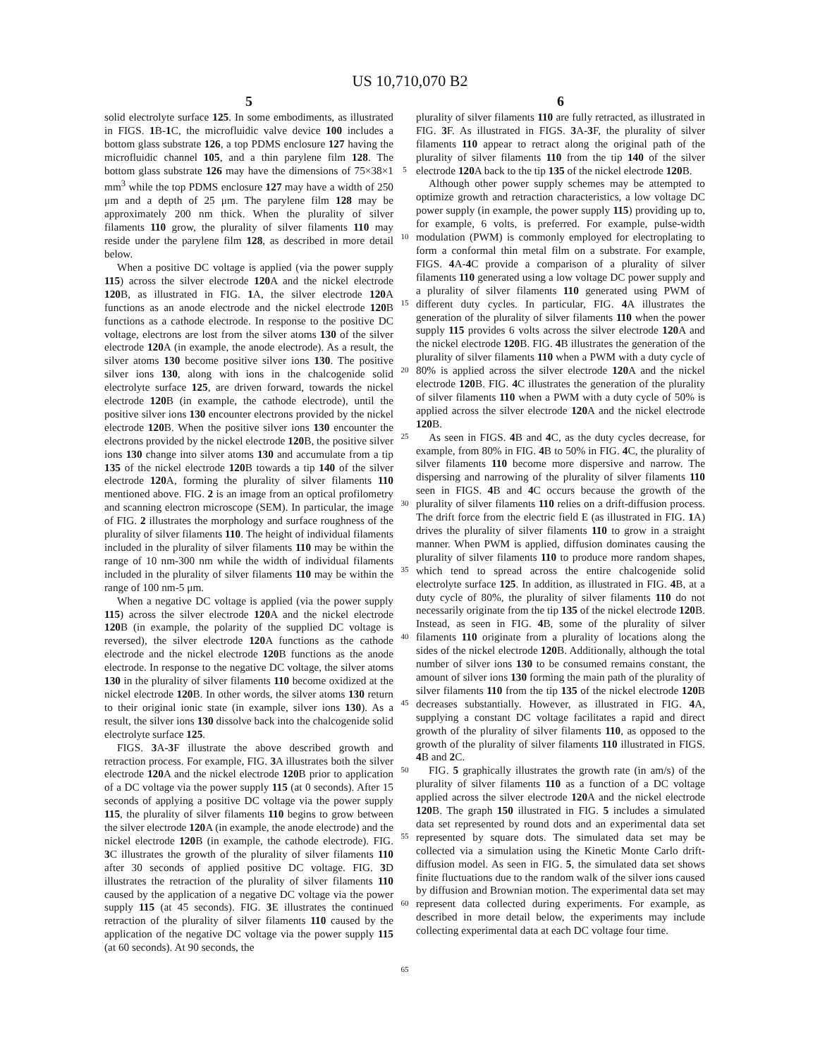US 10,710,070 B2
5
solid electrolyte surface 125. In some embodiments, as illustrated in FIGS. 1 B-1 C, the microfluidic valve device 100 includes a bottom glass substrate 126, a top PDMS enclosure 127 having the microfluidic channel 105, and a thin parylene film 128. The bottom glass substrate 126 may have the dimensions of 75×38×1 mm<sup>3</sup> while the top PDMS enclosure 127 may have a width of 250 μm and a depth of 25 μm. The parylene film 128 may be approximately 200 nm thick. When the plurality of silver filaments 110 grow, the plurality of silver filaments 110 may reside under the parylene film 128, as described in more detail below.
When a positive DC voltage is applied (via the power supply 115) across the silver electrode 120 A and the nickel electrode 120 B, as illustrated in FIG. 1 A, the silver electrode 120 A functions as an anode electrode and the nickel electrode 120 B functions as a cathode electrode. In response to the positive DC voltage, electrons are lost from the silver atoms 130 of the silver electrode 120 A (in example, the anode electrode). As a result, the silver atoms 130 become positive silver ions 130. The positive silver ions 130, along with ions in the chalcogenide solid electrolyte surface 125, are driven forward, towards the nickel electrode 120 B (in example, the cathode electrode), until the positive silver ions 130 encounter electrons provided by the nickel electrode 120 B. When the positive silver ions 130 encounter the electrons provided by the nickel electrode 120 B, the positive silver ions 130 change into silver atoms 130 and accumulate from a tip 135 of the nickel electrode 120 B towards a tip 140 of the silver electrode 120 A, forming the plurality of silver filaments 110 mentioned above. FIG. 2 is an image from an optical profilometry and scanning electron microscope (SEM). In particular, the image of FIG. 2 illustrates the morphology and surface roughness of the plurality of silver filaments 110. The height of individual filaments included in the plurality of silver filaments 110 may be within the range of 10 nm-300 nm while the width of individual filaments included in the plurality of silver filaments 110 may be within the range of 100 nm-5 μm.
When a negative DC voltage is applied (via the power supply 115) across the silver electrode 120 A and the nickel electrode 120 B (in example, the polarity of the supplied DC voltage is reversed), the silver electrode 120 A functions as the cathode electrode and the nickel electrode 120 B functions as the anode electrode. In response to the negative DC voltage, the silver atoms 130 in the plurality of silver filaments 110 become oxidized at the nickel electrode 120 B. In other words, the silver atoms 130 return to their original ionic state (in example, silver ions 130). As a result, the silver ions 130 dissolve back into the chalcogenide solid electrolyte surface 125.
FIGS. 3 A-3 F illustrate the above described growth and retraction process. For example, FIG. 3 A illustrates both the silver electrode 120 A and the nickel electrode 120 B prior to application of a DC voltage via the power supply 115 (at 0 seconds). After 15 seconds of applying a positive DC voltage via the power supply 115, the plurality of silver filaments 110 begins to grow between the silver electrode 120 A (in example, the anode electrode) and the nickel electrode 120 B (in example, the cathode electrode). FIG. 3 C illustrates the growth of the plurality of silver filaments 110 after 30 seconds of applied positive DC voltage. FIG. 3 D illustrates the retraction of the plurality of silver filaments 110 caused by the application of a negative DC voltage via the power supply 115 (at 45 seconds). FIG. 3 E illustrates the continued retraction of the plurality of silver filaments 110 caused by the application of the negative DC voltage via the power supply 115 (at 60 seconds). At 90 seconds, the
5
10
15
20
25
30
35
40
45
50
55
60
65
6
plurality of silver filaments 110 are fully retracted, as illustrated in FIG. 3 F. As illustrated in FIGS. 3 A-3 F, the plurality of silver filaments 110 appear to retract along the original path of the plurality of silver filaments 110 from the tip 140 of the silver electrode 120 A back to the tip 135 of the nickel electrode 120 B.
Although other power supply schemes may be attempted to optimize growth and retraction characteristics, a low voltage DC power supply (in example, the power supply 115) providing up to, for example, 6 volts, is preferred. For example, pulse-width modulation (PWM) is commonly employed for electroplating to form a conformal thin metal film on a substrate. For example, FIGS. 4 A-4 C provide a comparison of a plurality of silver filaments 110 generated using a low voltage DC power supply and a plurality of silver filaments 110 generated using PWM of different duty cycles. In particular, FIG. 4 A illustrates the generation of the plurality of silver filaments 110 when the power supply 115 provides 6 volts across the silver electrode 120 A and the nickel electrode 120 B. FIG. 4 B illustrates the generation of the plurality of silver filaments 110 when a PWM with a duty cycle of 80% is applied across the silver electrode 120 A and the nickel electrode 120 B. FIG. 4 C illustrates the generation of the plurality of silver filaments 110 when a PWM with a duty cycle of 50% is applied across the silver electrode 120 A and the nickel electrode 120 B.
As seen in FIGS. 4 B and 4 C, as the duty cycles decrease, for example, from 80% in FIG. 4 B to 50% in FIG. 4 C, the plurality of silver filaments 110 become more dispersive and narrow. The dispersing and narrowing of the plurality of silver filaments 110 seen in FIGS. 4 B and 4 C occurs because the growth of the plurality of silver filaments 110 relies on a drift-diffusion process. The drift force from the electric field E (as illustrated in FIG. 1 A) drives the plurality of silver filaments 110 to grow in a straight manner. When PWM is applied, diffusion dominates causing the plurality of silver filaments 110 to produce more random shapes, which tend to spread across the entire chalcogenide solid electrolyte surface 125. In addition, as illustrated in FIG. 4 B, at a duty cycle of 80%, the plurality of silver filaments 110 do not necessarily originate from the tip 135 of the nickel electrode 120 B. Instead, as seen in FIG. 4 B, some of the plurality of silver filaments 110 originate from a plurality of locations along the sides of the nickel electrode 120 B. Additionally, although the total number of silver ions 130 to be consumed remains constant, the amount of silver ions 130 forming the main path of the plurality of silver filaments 110 from the tip 135 of the nickel electrode 120 B decreases substantially. However, as illustrated in FIG. 4 A, supplying a constant DC voltage facilitates a rapid and direct growth of the plurality of silver filaments 110, as opposed to the growth of the plurality of silver filaments 110 illustrated in FIGS. 4 B and 2 C.
FIG. 5 graphically illustrates the growth rate (in am/s) of the plurality of silver filaments 110 as a function of a DC voltage applied across the silver electrode 120 A and the nickel electrode 120 B. The graph 150 illustrated in FIG. 5 includes a simulated data set represented by round dots and an experimental data set represented by square dots. The simulated data set may be collected via a simulation using the Kinetic Monte Carlo drift-diffusion model. As seen in FIG. 5, the simulated data set shows finite fluctuations due to the random walk of the silver ions caused by diffusion and Brownian motion. The experimental data set may represent data collected during experiments. For example, as described in more detail below, the experiments may include collecting experimental data at each DC voltage four time.